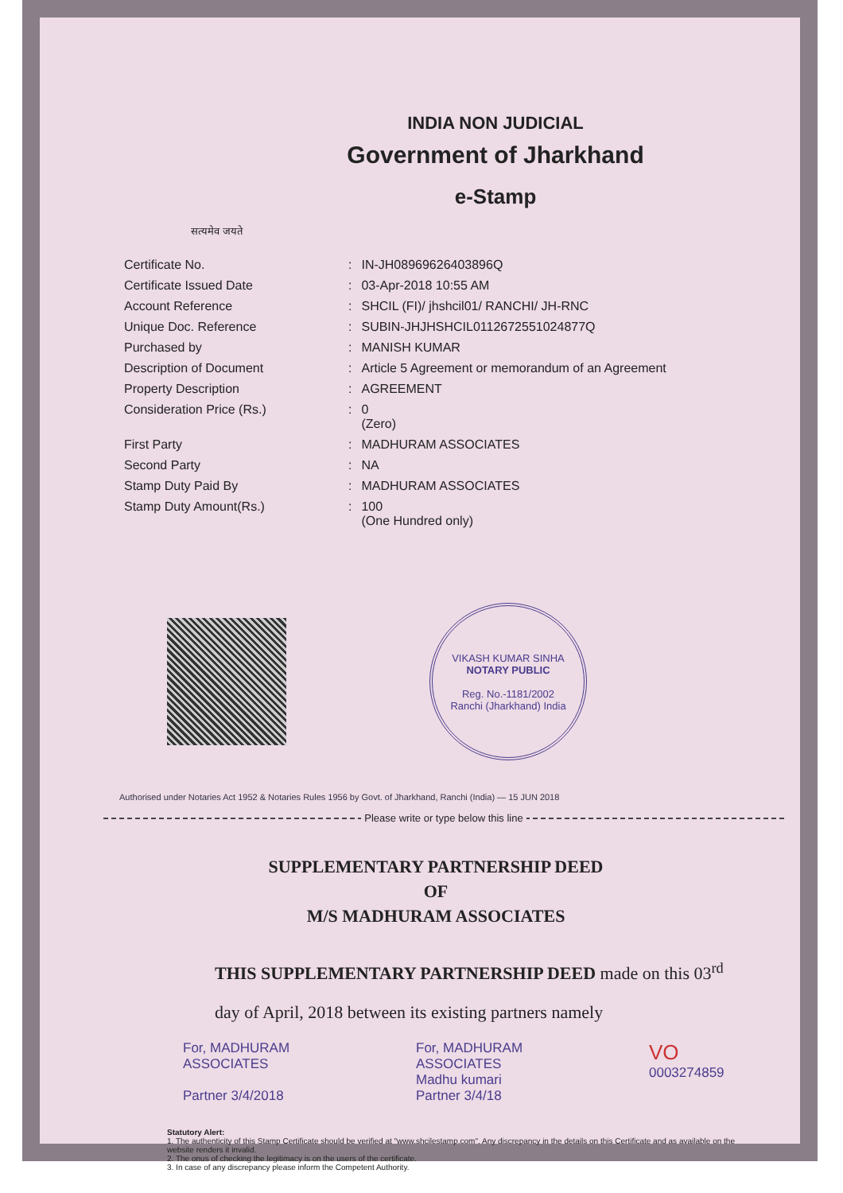INDIA NON JUDICIAL
Government of Jharkhand
e-Stamp
सत्यमेव जयते
| Certificate No. | : | IN-JH08969626403896Q |
| Certificate Issued Date | : | 03-Apr-2018 10:55 AM |
| Account Reference | : | SHCIL (FI)/ jhshcil01/ RANCHI/ JH-RNC |
| Unique Doc. Reference | : | SUBIN-JHJHSHCIL01126725510248​77Q |
| Purchased by | : | MANISH KUMAR |
| Description of Document | : | Article 5 Agreement or memorandum of an Agreement |
| Property Description | : | AGREEMENT |
| Consideration Price (Rs.) | : | 0 (Zero) |
| First Party | : | MADHURAM ASSOCIATES |
| Second Party | : | NA |
| Stamp Duty Paid By | : | MADHURAM ASSOCIATES |
| Stamp Duty Amount(Rs.) | : | 100 (One Hundred only) |
VIKASH KUMAR SINHA
NOTARY PUBLIC
Reg. No.-1181/2002
Ranchi (Jharkhand) India
Authorised under Notaries Act 1952 & Notaries Rules 1956 by Govt. of Jharkhand, Ranchi (India) — 15 JUN 2018
Please write or type below this line
SUPPLEMENTARY PARTNERSHIP DEED
OF
M/S MADHURAM ASSOCIATES
THIS SUPPLEMENTARY PARTNERSHIP DEED made on this 03<sup>rd</sup> day of April, 2018 between its existing partners namely
For, MADHURAM ASSOCIATES
Partner 3/4/2018
For, MADHURAM ASSOCIATES
Madhu kumari
Partner 3/4/18
VO 0003274859
Statutory Alert:
1. The authenticity of this Stamp Certificate should be verified at "www.shcilestamp.com". Any discrepancy in the details on this Certificate and as available on the website renders it invalid.
2. The onus of checking the legitimacy is on the users of the certificate.
3. In case of any discrepancy please inform the Competent Authority.